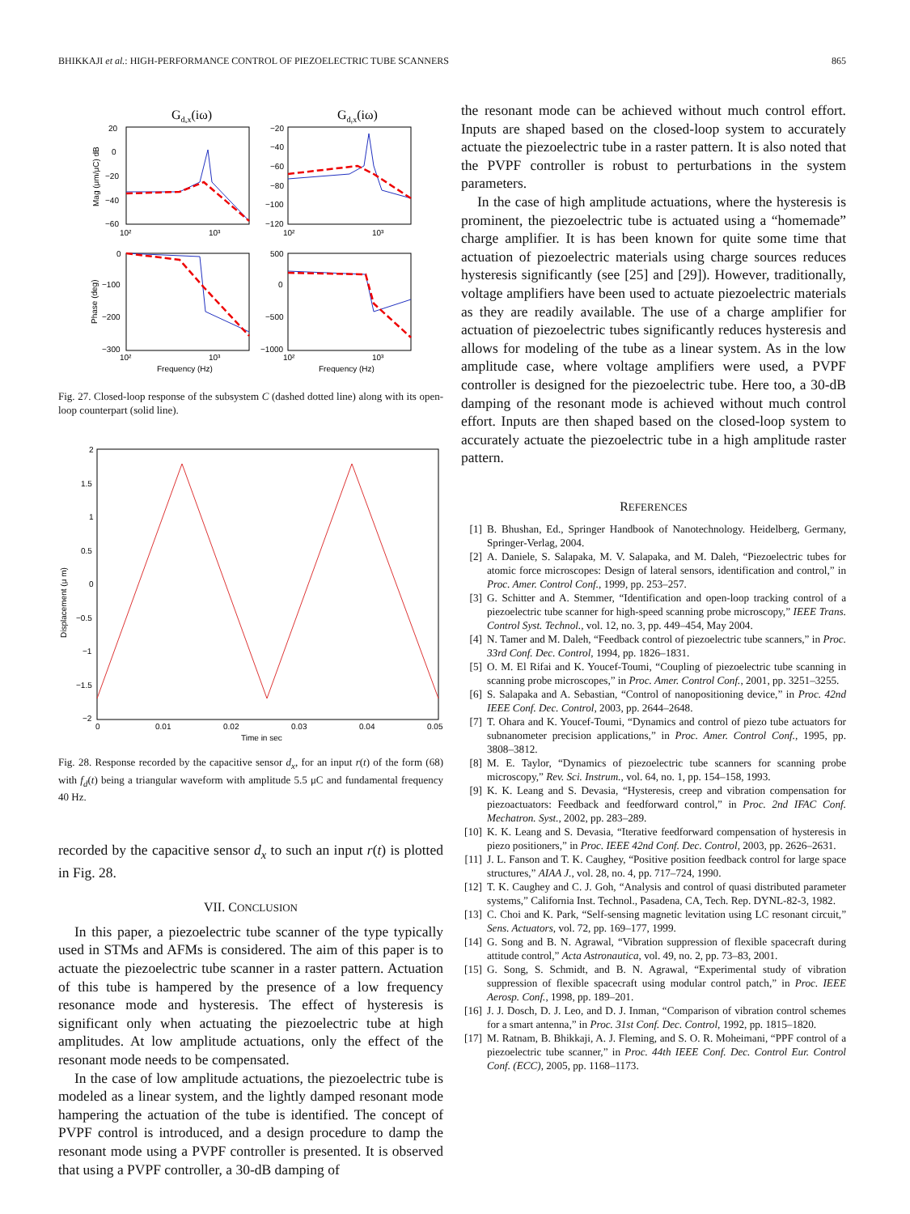BHIKKAJI et al.: HIGH-PERFORMANCE CONTROL OF PIEZOELECTRIC TUBE SCANNERS 865
Gdₓx(iω)
Gdᵧx(iω)
20
0
−20
−40
−60
−20
−40
−60
−80
−100
−120
0
−100
−200
−300
500
0
−500
−1000
10²
10³
10²
10³
10²
10³
10²
10³
Frequency (Hz)
Frequency (Hz)
Mag (μm/μC) dB
Phase (deg)
Fig. 27. Closed-loop response of the subsystem C (dashed dotted line) along with its open-loop counterpart (solid line).
2
1.5
1
0.5
0
−0.5
−1
−1.5
−2
0
0.01
0.02
0.03
0.04
0.05
Time in sec
Displacement (μ m)
Fig. 28. Response recorded by the capacitive sensor d<sub>x</sub>, for an input r(t) of the form (68) with f<sub>d</sub>(t) being a triangular waveform with amplitude 5.5 μC and fundamental frequency 40 Hz.
recorded by the capacitive sensor d<sub>x</sub> to such an input r(t) is plotted in Fig. 28.
VII. CONCLUSION
In this paper, a piezoelectric tube scanner of the type typically used in STMs and AFMs is considered. The aim of this paper is to actuate the piezoelectric tube scanner in a raster pattern. Actuation of this tube is hampered by the presence of a low frequency resonance mode and hysteresis. The effect of hysteresis is significant only when actuating the piezoelectric tube at high amplitudes. At low amplitude actuations, only the effect of the resonant mode needs to be compensated.
In the case of low amplitude actuations, the piezoelectric tube is modeled as a linear system, and the lightly damped resonant mode hampering the actuation of the tube is identified. The concept of PVPF control is introduced, and a design procedure to damp the resonant mode using a PVPF controller is presented. It is observed that using a PVPF controller, a 30-dB damping of
the resonant mode can be achieved without much control effort. Inputs are shaped based on the closed-loop system to accurately actuate the piezoelectric tube in a raster pattern. It is also noted that the PVPF controller is robust to perturbations in the system parameters.
In the case of high amplitude actuations, where the hysteresis is prominent, the piezoelectric tube is actuated using a “homemade” charge amplifier. It is has been known for quite some time that actuation of piezoelectric materials using charge sources reduces hysteresis significantly (see [25] and [29]). However, traditionally, voltage amplifiers have been used to actuate piezoelectric materials as they are readily available. The use of a charge amplifier for actuation of piezoelectric tubes significantly reduces hysteresis and allows for modeling of the tube as a linear system. As in the low amplitude case, where voltage amplifiers were used, a PVPF controller is designed for the piezoelectric tube. Here too, a 30-dB damping of the resonant mode is achieved without much control effort. Inputs are then shaped based on the closed-loop system to accurately actuate the piezoelectric tube in a high amplitude raster pattern.
REFERENCES
[1] B. Bhushan, Ed., Springer Handbook of Nanotechnology. Heidelberg, Germany, Springer-Verlag, 2004.
[2] A. Daniele, S. Salapaka, M. V. Salapaka, and M. Daleh, “Piezoelectric tubes for atomic force microscopes: Design of lateral sensors, identification and control,” in Proc. Amer. Control Conf., 1999, pp. 253–257.
[3] G. Schitter and A. Stemmer, “Identification and open-loop tracking control of a piezoelectric tube scanner for high-speed scanning probe microscopy,” IEEE Trans. Control Syst. Technol., vol. 12, no. 3, pp. 449–454, May 2004.
[4] N. Tamer and M. Daleh, “Feedback control of piezoelectric tube scanners,” in Proc. 33rd Conf. Dec. Control, 1994, pp. 1826–1831.
[5] O. M. El Rifai and K. Youcef-Toumi, “Coupling of piezoelectric tube scanning in scanning probe microscopes,” in Proc. Amer. Control Conf., 2001, pp. 3251–3255.
[6] S. Salapaka and A. Sebastian, “Control of nanopositioning device,” in Proc. 42nd IEEE Conf. Dec. Control, 2003, pp. 2644–2648.
[7] T. Ohara and K. Youcef-Toumi, “Dynamics and control of piezo tube actuators for subnanometer precision applications,” in Proc. Amer. Control Conf., 1995, pp. 3808–3812.
[8] M. E. Taylor, “Dynamics of piezoelectric tube scanners for scanning probe microscopy,” Rev. Sci. Instrum., vol. 64, no. 1, pp. 154–158, 1993.
[9] K. K. Leang and S. Devasia, “Hysteresis, creep and vibration compensation for piezoactuators: Feedback and feedforward control,” in Proc. 2nd IFAC Conf. Mechatron. Syst., 2002, pp. 283–289.
[10] K. K. Leang and S. Devasia, “Iterative feedforward compensation of hysteresis in piezo positioners,” in Proc. IEEE 42nd Conf. Dec. Control, 2003, pp. 2626–2631.
[11] J. L. Fanson and T. K. Caughey, “Positive position feedback control for large space structures,” AIAA J., vol. 28, no. 4, pp. 717–724, 1990.
[12] T. K. Caughey and C. J. Goh, “Analysis and control of quasi distributed parameter systems,” California Inst. Technol., Pasadena, CA, Tech. Rep. DYNL-82-3, 1982.
[13] C. Choi and K. Park, “Self-sensing magnetic levitation using LC resonant circuit,” Sens. Actuators, vol. 72, pp. 169–177, 1999.
[14] G. Song and B. N. Agrawal, “Vibration suppression of flexible spacecraft during attitude control,” Acta Astronautica, vol. 49, no. 2, pp. 73–83, 2001.
[15] G. Song, S. Schmidt, and B. N. Agrawal, “Experimental study of vibration suppression of flexible spacecraft using modular control patch,” in Proc. IEEE Aerosp. Conf., 1998, pp. 189–201.
[16] J. J. Dosch, D. J. Leo, and D. J. Inman, “Comparison of vibration control schemes for a smart antenna,” in Proc. 31st Conf. Dec. Control, 1992, pp. 1815–1820.
[17] M. Ratnam, B. Bhikkaji, A. J. Fleming, and S. O. R. Moheimani, “PPF control of a piezoelectric tube scanner,” in Proc. 44th IEEE Conf. Dec. Control Eur. Control Conf. (ECC), 2005, pp. 1168–1173.